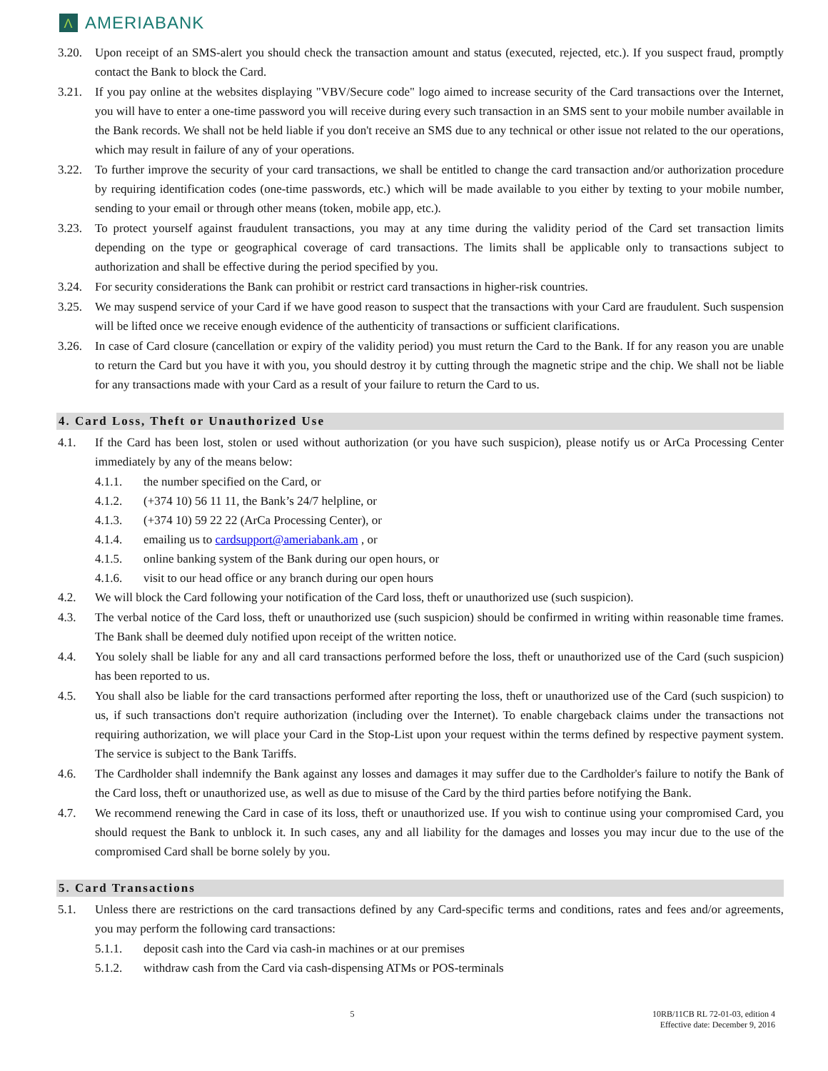Λ AMERIABANK
3.20. Upon receipt of an SMS-alert you should check the transaction amount and status (executed, rejected, etc.). If you suspect fraud, promptly contact the Bank to block the Card.
3.21. If you pay online at the websites displaying "VBV/Secure code" logo aimed to increase security of the Card transactions over the Internet, you will have to enter a one-time password you will receive during every such transaction in an SMS sent to your mobile number available in the Bank records. We shall not be held liable if you don't receive an SMS due to any technical or other issue not related to the our operations, which may result in failure of any of your operations.
3.22. To further improve the security of your card transactions, we shall be entitled to change the card transaction and/or authorization procedure by requiring identification codes (one-time passwords, etc.) which will be made available to you either by texting to your mobile number, sending to your email or through other means (token, mobile app, etc.).
3.23. To protect yourself against fraudulent transactions, you may at any time during the validity period of the Card set transaction limits depending on the type or geographical coverage of card transactions. The limits shall be applicable only to transactions subject to authorization and shall be effective during the period specified by you.
3.24. For security considerations the Bank can prohibit or restrict card transactions in higher-risk countries.
3.25. We may suspend service of your Card if we have good reason to suspect that the transactions with your Card are fraudulent. Such suspension will be lifted once we receive enough evidence of the authenticity of transactions or sufficient clarifications.
3.26. In case of Card closure (cancellation or expiry of the validity period) you must return the Card to the Bank. If for any reason you are unable to return the Card but you have it with you, you should destroy it by cutting through the magnetic stripe and the chip. We shall not be liable for any transactions made with your Card as a result of your failure to return the Card to us.
4. Card Loss, Theft or Unauthorized Use
4.1. If the Card has been lost, stolen or used without authorization (or you have such suspicion), please notify us or ArCa Processing Center immediately by any of the means below:
4.1.1. the number specified on the Card, or
4.1.2. (+374 10) 56 11 11, the Bank’s 24/7 helpline, or
4.1.3. (+374 10) 59 22 22 (ArCa Processing Center), or
4.1.4. emailing us to cardsupport@ameriabank.am , or
4.1.5. online banking system of the Bank during our open hours, or
4.1.6. visit to our head office or any branch during our open hours
4.2. We will block the Card following your notification of the Card loss, theft or unauthorized use (such suspicion).
4.3. The verbal notice of the Card loss, theft or unauthorized use (such suspicion) should be confirmed in writing within reasonable time frames. The Bank shall be deemed duly notified upon receipt of the written notice.
4.4. You solely shall be liable for any and all card transactions performed before the loss, theft or unauthorized use of the Card (such suspicion) has been reported to us.
4.5. You shall also be liable for the card transactions performed after reporting the loss, theft or unauthorized use of the Card (such suspicion) to us, if such transactions don't require authorization (including over the Internet). To enable chargeback claims under the transactions not requiring authorization, we will place your Card in the Stop-List upon your request within the terms defined by respective payment system. The service is subject to the Bank Tariffs.
4.6. The Cardholder shall indemnify the Bank against any losses and damages it may suffer due to the Cardholder's failure to notify the Bank of the Card loss, theft or unauthorized use, as well as due to misuse of the Card by the third parties before notifying the Bank.
4.7. We recommend renewing the Card in case of its loss, theft or unauthorized use. If you wish to continue using your compromised Card, you should request the Bank to unblock it. In such cases, any and all liability for the damages and losses you may incur due to the use of the compromised Card shall be borne solely by you.
5. Card Transactions
5.1. Unless there are restrictions on the card transactions defined by any Card-specific terms and conditions, rates and fees and/or agreements, you may perform the following card transactions:
5.1.1. deposit cash into the Card via cash-in machines or at our premises
5.1.2. withdraw cash from the Card via cash-dispensing ATMs or POS-terminals
5 10RB/11CB RL 72-01-03, edition 4
Effective date: December 9, 2016